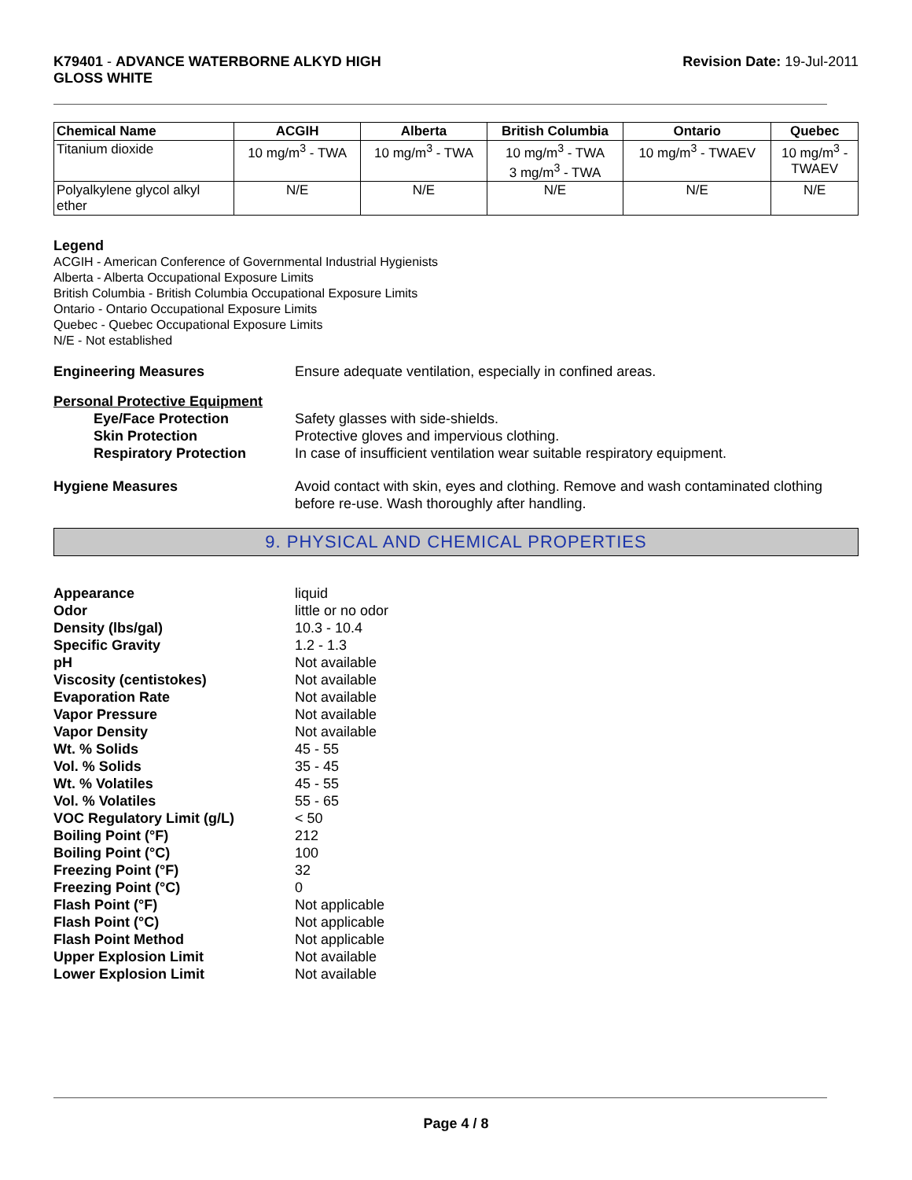K79401 - ADVANCE WATERBORNE ALKYD HIGH
GLOSS WHITE
Revision Date: 19-Jul-2011
| Chemical Name | ACGIH | Alberta | British Columbia | Ontario | Quebec |
| --- | --- | --- | --- | --- | --- |
| Titanium dioxide | 10 mg/m<sup>3</sup> - TWA | 10 mg/m<sup>3</sup> - TWA | 10 mg/m<sup>3</sup> - TWA 3 mg/m<sup>3</sup> - TWA | 10 mg/m<sup>3</sup> - TWAEV | 10 mg/m<sup>3</sup> - TWAEV |
| Polyalkylene glycol alkyl ether | N/E | N/E | N/E | N/E | N/E |
Legend
ACGIH - American Conference of Governmental Industrial Hygienists
Alberta - Alberta Occupational Exposure Limits
British Columbia - British Columbia Occupational Exposure Limits
Ontario - Ontario Occupational Exposure Limits
Quebec - Quebec Occupational Exposure Limits
N/E - Not established
Engineering Measures Ensure adequate ventilation, especially in confined areas.
Personal Protective Equipment
Eye/Face Protection Safety glasses with side-shields.
Skin Protection Protective gloves and impervious clothing.
Respiratory Protection In case of insufficient ventilation wear suitable respiratory equipment.
Hygiene Measures Avoid contact with skin, eyes and clothing. Remove and wash contaminated clothing before re-use. Wash thoroughly after handling.
9. PHYSICAL AND CHEMICAL PROPERTIES
Appearance liquid
Odor little or no odor
Density (lbs/gal) 10.3 - 10.4
Specific Gravity 1.2 - 1.3
pH Not available
Viscosity (centistokes) Not available
Evaporation Rate Not available
Vapor Pressure Not available
Vapor Density Not available
Wt. % Solids 45 - 55
Vol. % Solids 35 - 45
Wt. % Volatiles 45 - 55
Vol. % Volatiles 55 - 65
VOC Regulatory Limit (g/L) < 50
Boiling Point (°F) 212
Boiling Point (°C) 100
Freezing Point (°F) 32
Freezing Point (°C) 0
Flash Point (°F) Not applicable
Flash Point (°C) Not applicable
Flash Point Method Not applicable
Upper Explosion Limit Not available
Lower Explosion Limit Not available
Page 4 / 8